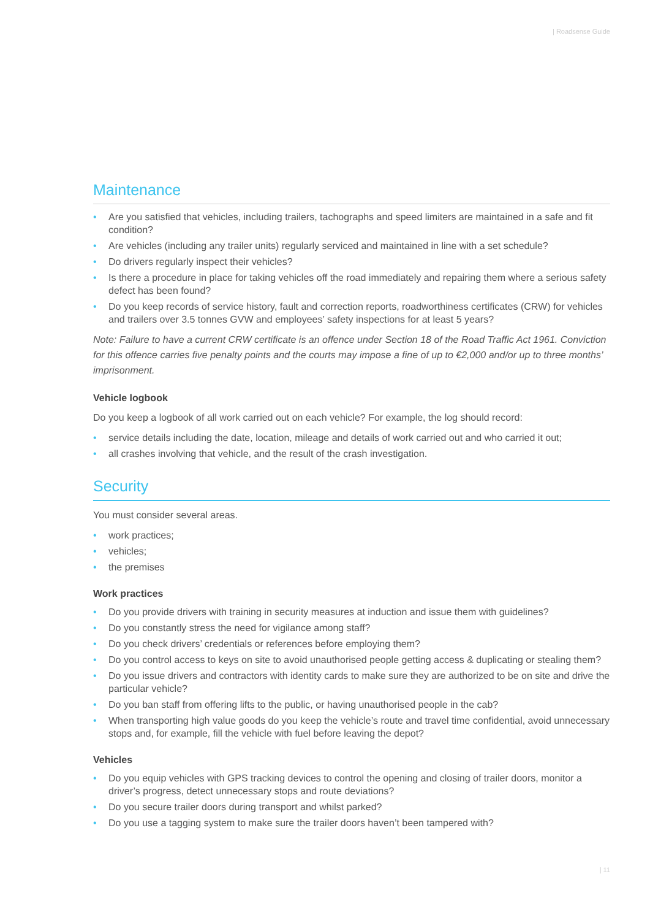| Roadsense Guide
Maintenance
• Are you satisfied that vehicles, including trailers, tachographs and speed limiters are maintained in a safe and fit condition?
• Are vehicles (including any trailer units) regularly serviced and maintained in line with a set schedule?
• Do drivers regularly inspect their vehicles?
• Is there a procedure in place for taking vehicles off the road immediately and repairing them where a serious safety defect has been found?
• Do you keep records of service history, fault and correction reports, roadworthiness certificates (CRW) for vehicles and trailers over 3.5 tonnes GVW and employees’ safety inspections for at least 5 years?
Note: Failure to have a current CRW certificate is an offence under Section 18 of the Road Traffic Act 1961. Conviction for this offence carries five penalty points and the courts may impose a fine of up to €2,000 and/or up to three months’ imprisonment.
Vehicle logbook
Do you keep a logbook of all work carried out on each vehicle? For example, the log should record:
• service details including the date, location, mileage and details of work carried out and who carried it out;
• all crashes involving that vehicle, and the result of the crash investigation.
Security
You must consider several areas.
• work practices;
• vehicles;
• the premises
Work practices
• Do you provide drivers with training in security measures at induction and issue them with guidelines?
• Do you constantly stress the need for vigilance among staff?
• Do you check drivers’ credentials or references before employing them?
• Do you control access to keys on site to avoid unauthorised people getting access & duplicating or stealing them?
• Do you issue drivers and contractors with identity cards to make sure they are authorized to be on site and drive the particular vehicle?
• Do you ban staff from offering lifts to the public, or having unauthorised people in the cab?
• When transporting high value goods do you keep the vehicle’s route and travel time confidential, avoid unnecessary stops and, for example, fill the vehicle with fuel before leaving the depot?
Vehicles
• Do you equip vehicles with GPS tracking devices to control the opening and closing of trailer doors, monitor a driver’s progress, detect unnecessary stops and route deviations?
• Do you secure trailer doors during transport and whilst parked?
• Do you use a tagging system to make sure the trailer doors haven’t been tampered with?
| 11